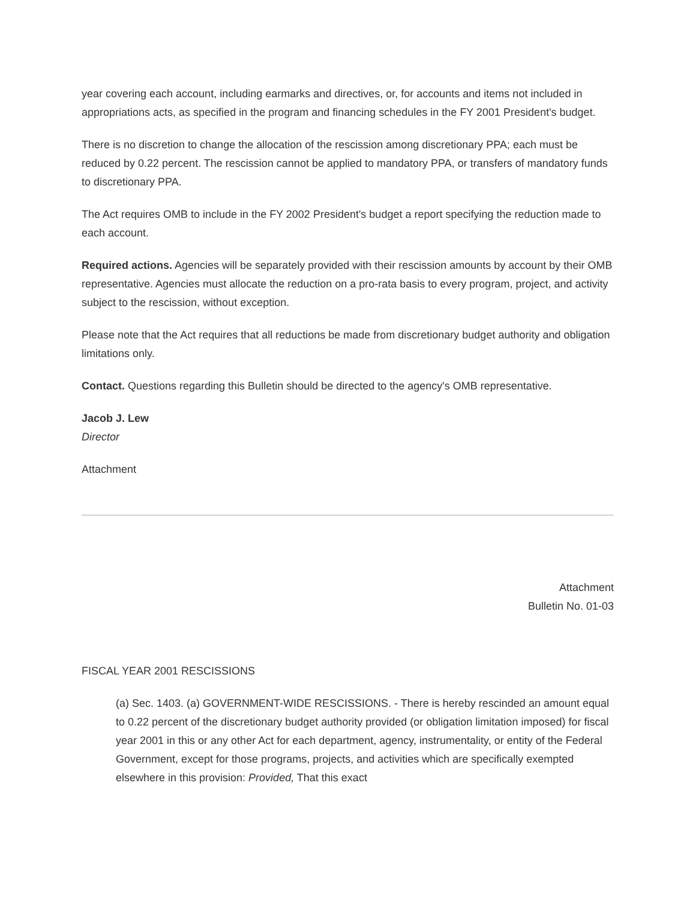year covering each account, including earmarks and directives, or, for accounts and items not included in appropriations acts, as specified in the program and financing schedules in the FY 2001 President's budget.
There is no discretion to change the allocation of the rescission among discretionary PPA; each must be reduced by 0.22 percent. The rescission cannot be applied to mandatory PPA, or transfers of mandatory funds to discretionary PPA.
The Act requires OMB to include in the FY 2002 President's budget a report specifying the reduction made to each account.
Required actions. Agencies will be separately provided with their rescission amounts by account by their OMB representative. Agencies must allocate the reduction on a pro-rata basis to every program, project, and activity subject to the rescission, without exception.
Please note that the Act requires that all reductions be made from discretionary budget authority and obligation limitations only.
Contact. Questions regarding this Bulletin should be directed to the agency's OMB representative.
Jacob J. Lew
Director
Attachment
Attachment
Bulletin No. 01-03
FISCAL YEAR 2001 RESCISSIONS
(a) Sec. 1403. (a) GOVERNMENT-WIDE RESCISSIONS. - There is hereby rescinded an amount equal to 0.22 percent of the discretionary budget authority provided (or obligation limitation imposed) for fiscal year 2001 in this or any other Act for each department, agency, instrumentality, or entity of the Federal Government, except for those programs, projects, and activities which are specifically exempted elsewhere in this provision: Provided, That this exact